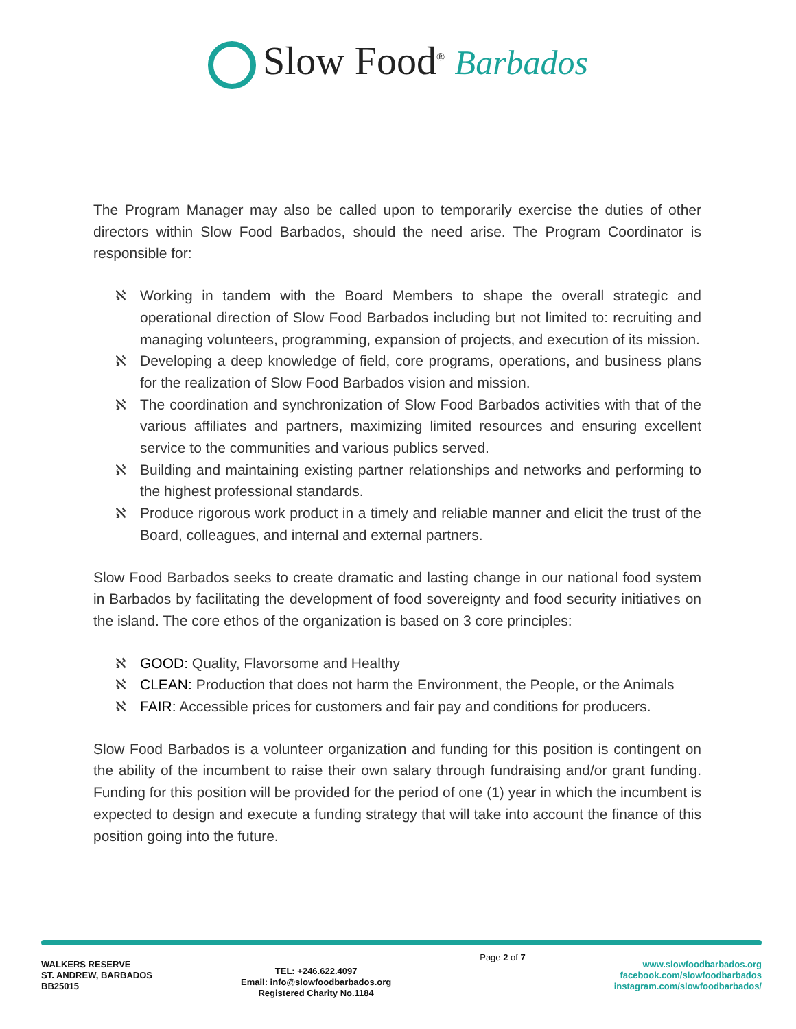Slow Food<sup>®</sup> Barbados
The Program Manager may also be called upon to temporarily exercise the duties of other directors within Slow Food Barbados, should the need arise. The Program Coordinator is responsible for:
ℵ Working in tandem with the Board Members to shape the overall strategic and operational direction of Slow Food Barbados including but not limited to: recruiting and managing volunteers, programming, expansion of projects, and execution of its mission.
ℵ Developing a deep knowledge of field, core programs, operations, and business plans for the realization of Slow Food Barbados vision and mission.
ℵ The coordination and synchronization of Slow Food Barbados activities with that of the various affiliates and partners, maximizing limited resources and ensuring excellent service to the communities and various publics served.
ℵ Building and maintaining existing partner relationships and networks and performing to the highest professional standards.
ℵ Produce rigorous work product in a timely and reliable manner and elicit the trust of the Board, colleagues, and internal and external partners.
Slow Food Barbados seeks to create dramatic and lasting change in our national food system in Barbados by facilitating the development of food sovereignty and food security initiatives on the island. The core ethos of the organization is based on 3 core principles:
ℵ GOOD: Quality, Flavorsome and Healthy
ℵ CLEAN: Production that does not harm the Environment, the People, or the Animals
ℵ FAIR: Accessible prices for customers and fair pay and conditions for producers.
Slow Food Barbados is a volunteer organization and funding for this position is contingent on the ability of the incumbent to raise their own salary through fundraising and/or grant funding. Funding for this position will be provided for the period of one (1) year in which the incumbent is expected to design and execute a funding strategy that will take into account the finance of this position going into the future.
WALKERS RESERVE
ST. ANDREW, BARBADOS
BB25015
TEL: +246.622.4097
Email: info@slowfoodbarbados.org
Registered Charity No.1184
Page 2 of 7
www.slowfoodbarbados.org
facebook.com/slowfoodbarbados
instagram.com/slowfoodbarbados/